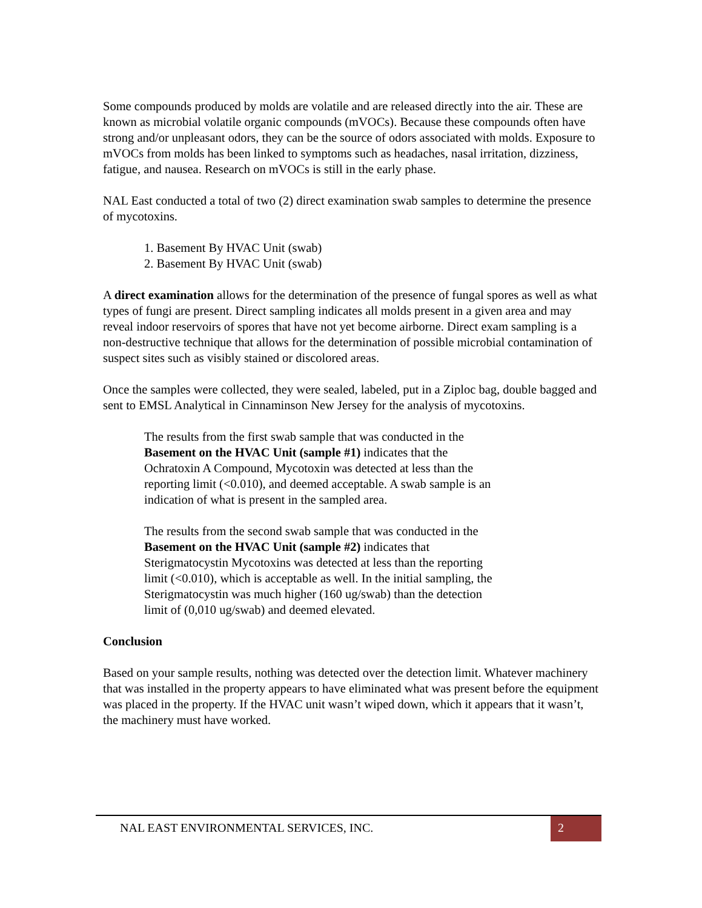Some compounds produced by molds are volatile and are released directly into the air. These are known as microbial volatile organic compounds (mVOCs). Because these compounds often have strong and/or unpleasant odors, they can be the source of odors associated with molds. Exposure to mVOCs from molds has been linked to symptoms such as headaches, nasal irritation, dizziness, fatigue, and nausea. Research on mVOCs is still in the early phase.
NAL East conducted a total of two (2) direct examination swab samples to determine the presence of mycotoxins.
1. Basement By HVAC Unit (swab)
2. Basement By HVAC Unit (swab)
A direct examination allows for the determination of the presence of fungal spores as well as what types of fungi are present. Direct sampling indicates all molds present in a given area and may reveal indoor reservoirs of spores that have not yet become airborne. Direct exam sampling is a non-destructive technique that allows for the determination of possible microbial contamination of suspect sites such as visibly stained or discolored areas.
Once the samples were collected, they were sealed, labeled, put in a Ziploc bag, double bagged and sent to EMSL Analytical in Cinnaminson New Jersey for the analysis of mycotoxins.
The results from the first swab sample that was conducted in the Basement on the HVAC Unit (sample #1) indicates that the Ochratoxin A Compound, Mycotoxin was detected at less than the reporting limit (<0.010), and deemed acceptable. A swab sample is an indication of what is present in the sampled area.
The results from the second swab sample that was conducted in the Basement on the HVAC Unit (sample #2) indicates that Sterigmatocystin Mycotoxins was detected at less than the reporting limit (<0.010), which is acceptable as well. In the initial sampling, the Sterigmatocystin was much higher (160 ug/swab) than the detection limit of (0,010 ug/swab) and deemed elevated.
Conclusion
Based on your sample results, nothing was detected over the detection limit. Whatever machinery that was installed in the property appears to have eliminated what was present before the equipment was placed in the property. If the HVAC unit wasn’t wiped down, which it appears that it wasn’t, the machinery must have worked.
NAL EAST ENVIRONMENTAL SERVICES, INC.
2